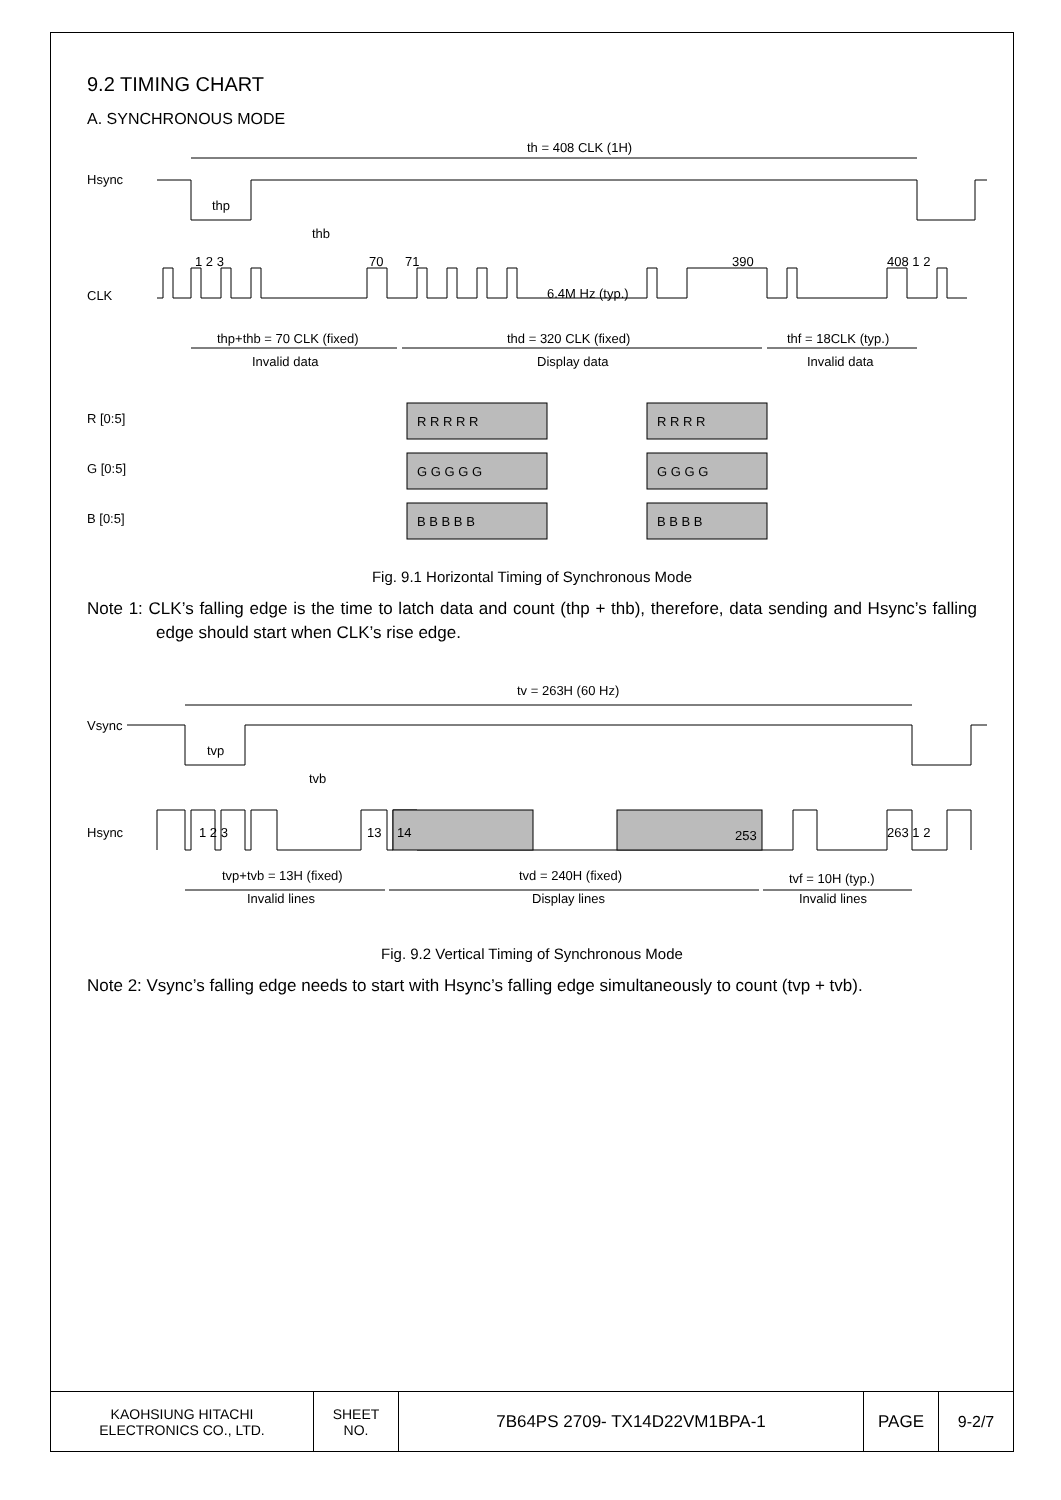9.2 TIMING CHART
A. SYNCHRONOUS MODE
th = 408 CLK (1H)
Hsync
thp
thb
CLK
6.4M Hz (typ.)
1 2 3
70
71
390
408 1 2
thp+thb = 70 CLK (fixed)
Invalid data
thd = 320 CLK (fixed)
Display data
thf = 18CLK (typ.)
Invalid data
R [0:5]
G [0:5]
B [0:5]
R R R R R
R R R R
G G G G G
G G G G
B B B B B
B B B B
Fig. 9.1 Horizontal Timing of Synchronous Mode
Note 1: CLK’s falling edge is the time to latch data and count (thp + thb), therefore, data sending and Hsync’s falling edge should start when CLK’s rise edge.
tv = 263H (60 Hz)
Vsync
tvp
tvb
Hsync
1 2 3
13
14
253
263 1 2
tvp+tvb = 13H (fixed)
Invalid lines
tvd = 240H (fixed)
Display lines
tvf = 10H (typ.)
Invalid lines
Fig. 9.2 Vertical Timing of Synchronous Mode
Note 2: Vsync’s falling edge needs to start with Hsync’s falling edge simultaneously to count (tvp + tvb).
| KAOHSIUNG HITACHI ELECTRONICS CO., LTD. | SHEET NO. | 7B64PS 2709- TX14D22VM1BPA-1 | PAGE | 9-2/7 |